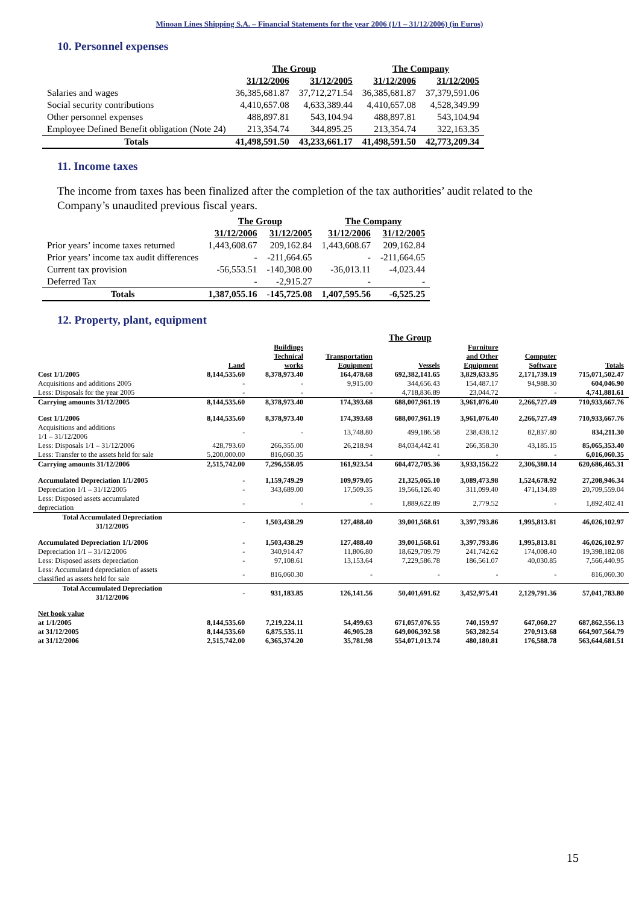Minoan Lines Shipping S.A. – Financial Statements for the year 2006 (1/1 – 31/12/2006) (in Euros)
10. Personnel expenses
| | The Group | | The Company | |
| --- | --- | --- | --- | --- |
| | 31/12/2006 | 31/12/2005 | 31/12/2006 | 31/12/2005 |
| Salaries and wages | 36,385,681.87 | 37,712,271.54 | 36,385,681.87 | 37,379,591.06 |
| Social security contributions | 4,410,657.08 | 4,633,389.44 | 4,410,657.08 | 4,528,349.99 |
| Other personnel expenses | 488,897.81 | 543,104.94 | 488,897.81 | 543,104.94 |
| Employee Defined Benefit obligation (Note 24) | 213,354.74 | 344,895.25 | 213,354.74 | 322,163.35 |
| Totals | 41,498,591.50 | 43,233,661.17 | 41,498,591.50 | 42,773,209.34 |
11. Income taxes
The income from taxes has been finalized after the completion of the tax authorities’ audit related to the Company’s unaudited previous fiscal years.
| | The Group | | The Company | |
| --- | --- | --- | --- | --- |
| | 31/12/2006 | 31/12/2005 | 31/12/2006 | 31/12/2005 |
| Prior years’ income taxes returned | 1,443,608.67 | 209,162.84 | 1,443,608.67 | 209,162.84 |
| Prior years’ income tax audit differences | - | -211,664.65 | - | -211,664.65 |
| Current tax provision | -56,553.51 | -140,308.00 | -36,013.11 | -4,023.44 |
| Deferred Tax | - | -2,915.27 | - | - |
| Totals | 1,387,055.16 | -145,725.08 | 1,407,595.56 | -6,525.25 |
12. Property, plant, equipment
| | The Group | | | | | | |
| --- | --- | --- | --- | --- | --- | --- | --- |
| | Land | Buildings Technical works | Transportation Equipment | Vessels | Furniture and Other Equipment | Computer Software | Totals |
| Cost 1/1/2005 | 8,144,535.60 | 8,378,973.40 | 164,478.68 | 692,382,141.65 | 3,829,633.95 | 2,171,739.19 | 715,071,502.47 |
| Acquisitions and additions 2005 | - | - | 9,915.00 | 344,656.43 | 154,487.17 | 94,988.30 | 604,046.90 |
| Less: Disposals for the year 2005 | - | - | - | 4,718,836.89 | 23,044.72 | - | 4,741,881.61 |
| Carrying amounts 31/12/2005 | 8,144,535.60 | 8,378,973.40 | 174,393.68 | 688,007,961.19 | 3,961,076.40 | 2,266,727.49 | 710,933,667.76 |
| Cost 1/1/2006 | 8,144,535.60 | 8,378,973.40 | 174,393.68 | 688,007,961.19 | 3,961,076.40 | 2,266,727.49 | 710,933,667.76 |
| Acquisitions and additions 1/1 – 31/12/2006 | - | - | 13,748.80 | 499,186.58 | 238,438.12 | 82,837.80 | 834,211.30 |
| Less: Disposals 1/1 – 31/12/2006 | 428,793.60 | 266,355.00 | 26,218.94 | 84,034,442.41 | 266,358.30 | 43,185.15 | 85,065,353.40 |
| Less: Transfer to the assets held for sale | 5,200,000.00 | 816,060.35 | - | - | - | - | 6,016,060.35 |
| Carrying amounts 31/12/2006 | 2,515,742.00 | 7,296,558.05 | 161,923.54 | 604,472,705.36 | 3,933,156.22 | 2,306,380.14 | 620,686,465.31 |
| Accumulated Depreciation 1/1/2005 | - | 1,159,749.29 | 109,979.05 | 21,325,065.10 | 3,089,473.98 | 1,524,678.92 | 27,208,946.34 |
| Depreciation 1/1 – 31/12/2005 | - | 343,689.00 | 17,509.35 | 19,566,126.40 | 311,099.40 | 471,134.89 | 20,709,559.04 |
| Less: Disposed assets accumulated depreciation | - | - | - | 1,889,622.89 | 2,779.52 | - | 1,892,402.41 |
| Total Accumulated Depreciation 31/12/2005 | - | 1,503,438.29 | 127,488.40 | 39,001,568.61 | 3,397,793.86 | 1,995,813.81 | 46,026,102.97 |
| Accumulated Depreciation 1/1/2006 | - | 1,503,438.29 | 127,488.40 | 39,001,568.61 | 3,397,793.86 | 1,995,813.81 | 46,026,102.97 |
| Depreciation 1/1 – 31/12/2006 | - | 340,914.47 | 11,806.80 | 18,629,709.79 | 241,742.62 | 174,008.40 | 19,398,182.08 |
| Less: Disposed assets depreciation | - | 97,108.61 | 13,153.64 | 7,229,586.78 | 186,561.07 | 40,030.85 | 7,566,440.95 |
| Less: Accumulated depreciation of assets classified as assets held for sale | - | 816,060.30 | - | - | - | - | 816,060.30 |
| Total Accumulated Depreciation 31/12/2006 | - | 931,183.85 | 126,141.56 | 50,401,691.62 | 3,452,975.41 | 2,129,791.36 | 57,041,783.80 |
| Net book value | | | | | | | |
| at 1/1/2005 | 8,144,535.60 | 7,219,224.11 | 54,499.63 | 671,057,076.55 | 740,159.97 | 647,060.27 | 687,862,556.13 |
| at 31/12/2005 | 8,144,535.60 | 6,875,535.11 | 46,905.28 | 649,006,392.58 | 563,282.54 | 270,913.68 | 664,907,564.79 |
| at 31/12/2006 | 2,515,742.00 | 6,365,374.20 | 35,781.98 | 554,071,013.74 | 480,180.81 | 176,588.78 | 563,644,681.51 |
15